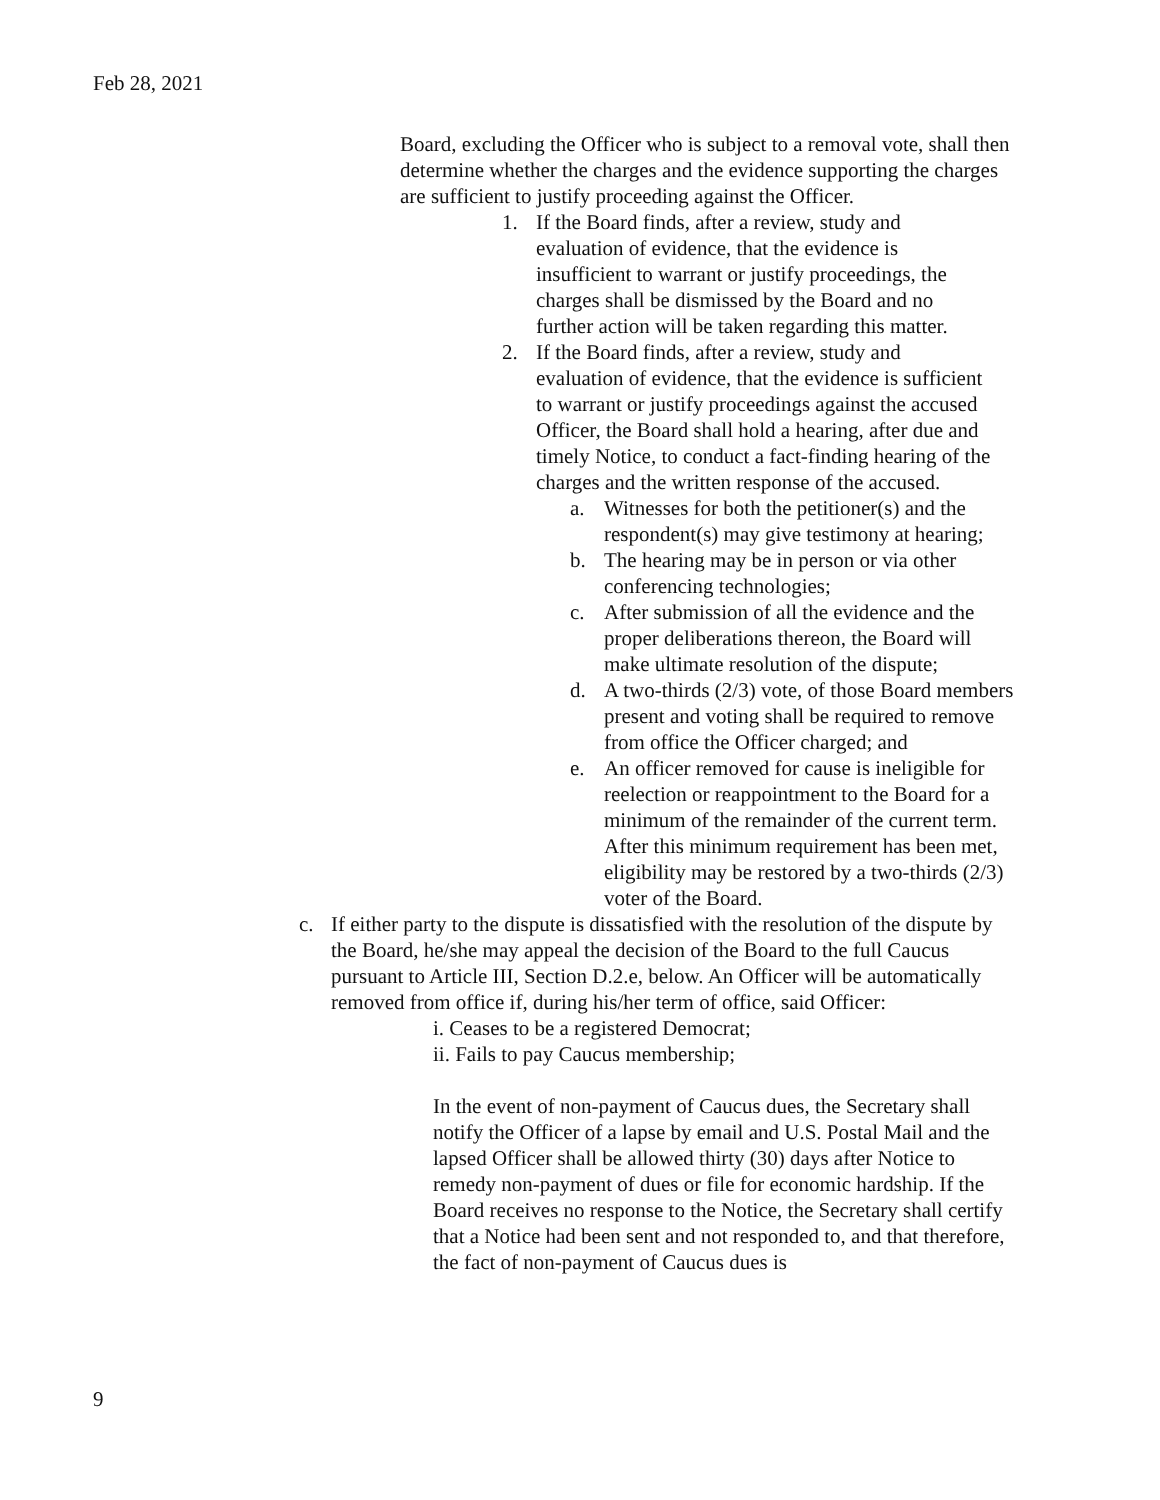Feb 28, 2021
Board, excluding the Officer who is subject to a removal vote, shall then determine whether the charges and the evidence supporting the charges are sufficient to justify proceeding against the Officer.
1. If the Board finds, after a review, study and evaluation of evidence, that the evidence is insufficient to warrant or justify proceedings, the charges shall be dismissed by the Board and no further action will be taken regarding this matter.
2. If the Board finds, after a review, study and evaluation of evidence, that the evidence is sufficient to warrant or justify proceedings against the accused Officer, the Board shall hold a hearing, after due and timely Notice, to conduct a fact-finding hearing of the charges and the written response of the accused.
a. Witnesses for both the petitioner(s) and the respondent(s) may give testimony at hearing;
b. The hearing may be in person or via other conferencing technologies;
c. After submission of all the evidence and the proper deliberations thereon, the Board will make ultimate resolution of the dispute;
d. A two-thirds (2/3) vote, of those Board members present and voting shall be required to remove from office the Officer charged; and
e. An officer removed for cause is ineligible for reelection or reappointment to the Board for a minimum of the remainder of the current term. After this minimum requirement has been met, eligibility may be restored by a two-thirds (2/3) voter of the Board.
c. If either party to the dispute is dissatisfied with the resolution of the dispute by the Board, he/she may appeal the decision of the Board to the full Caucus pursuant to Article III, Section D.2.e, below. An Officer will be automatically removed from office if, during his/her term of office, said Officer:
i. Ceases to be a registered Democrat;
ii. Fails to pay Caucus membership;
In the event of non-payment of Caucus dues, the Secretary shall notify the Officer of a lapse by email and U.S. Postal Mail and the lapsed Officer shall be allowed thirty (30) days after Notice to remedy non-payment of dues or file for economic hardship. If the Board receives no response to the Notice, the Secretary shall certify that a Notice had been sent and not responded to, and that therefore, the fact of non-payment of Caucus dues is
9